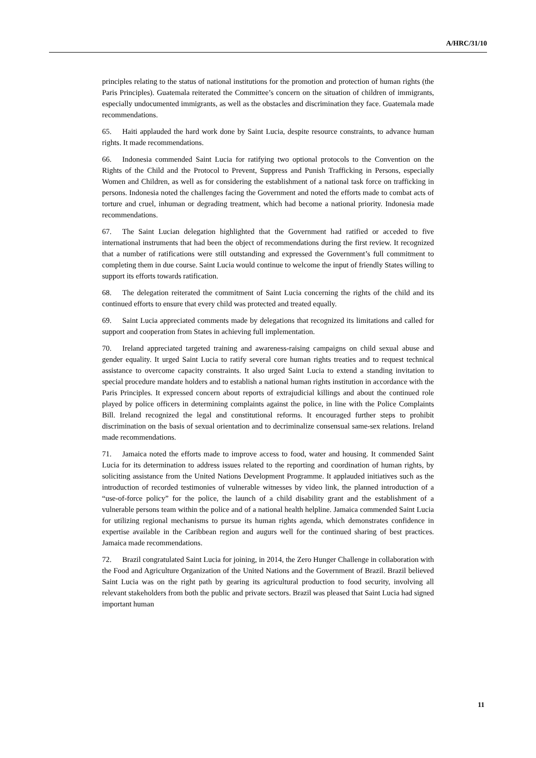A/HRC/31/10
principles relating to the status of national institutions for the promotion and protection of human rights (the Paris Principles). Guatemala reiterated the Committee’s concern on the situation of children of immigrants, especially undocumented immigrants, as well as the obstacles and discrimination they face. Guatemala made recommendations.
65. Haiti applauded the hard work done by Saint Lucia, despite resource constraints, to advance human rights. It made recommendations.
66. Indonesia commended Saint Lucia for ratifying two optional protocols to the Convention on the Rights of the Child and the Protocol to Prevent, Suppress and Punish Trafficking in Persons, especially Women and Children, as well as for considering the establishment of a national task force on trafficking in persons. Indonesia noted the challenges facing the Government and noted the efforts made to combat acts of torture and cruel, inhuman or degrading treatment, which had become a national priority. Indonesia made recommendations.
67. The Saint Lucian delegation highlighted that the Government had ratified or acceded to five international instruments that had been the object of recommendations during the first review. It recognized that a number of ratifications were still outstanding and expressed the Government’s full commitment to completing them in due course. Saint Lucia would continue to welcome the input of friendly States willing to support its efforts towards ratification.
68. The delegation reiterated the commitment of Saint Lucia concerning the rights of the child and its continued efforts to ensure that every child was protected and treated equally.
69. Saint Lucia appreciated comments made by delegations that recognized its limitations and called for support and cooperation from States in achieving full implementation.
70. Ireland appreciated targeted training and awareness-raising campaigns on child sexual abuse and gender equality. It urged Saint Lucia to ratify several core human rights treaties and to request technical assistance to overcome capacity constraints. It also urged Saint Lucia to extend a standing invitation to special procedure mandate holders and to establish a national human rights institution in accordance with the Paris Principles. It expressed concern about reports of extrajudicial killings and about the continued role played by police officers in determining complaints against the police, in line with the Police Complaints Bill. Ireland recognized the legal and constitutional reforms. It encouraged further steps to prohibit discrimination on the basis of sexual orientation and to decriminalize consensual same-sex relations. Ireland made recommendations.
71. Jamaica noted the efforts made to improve access to food, water and housing. It commended Saint Lucia for its determination to address issues related to the reporting and coordination of human rights, by soliciting assistance from the United Nations Development Programme. It applauded initiatives such as the introduction of recorded testimonies of vulnerable witnesses by video link, the planned introduction of a “use-of-force policy” for the police, the launch of a child disability grant and the establishment of a vulnerable persons team within the police and of a national health helpline. Jamaica commended Saint Lucia for utilizing regional mechanisms to pursue its human rights agenda, which demonstrates confidence in expertise available in the Caribbean region and augurs well for the continued sharing of best practices. Jamaica made recommendations.
72. Brazil congratulated Saint Lucia for joining, in 2014, the Zero Hunger Challenge in collaboration with the Food and Agriculture Organization of the United Nations and the Government of Brazil. Brazil believed Saint Lucia was on the right path by gearing its agricultural production to food security, involving all relevant stakeholders from both the public and private sectors. Brazil was pleased that Saint Lucia had signed important human
11